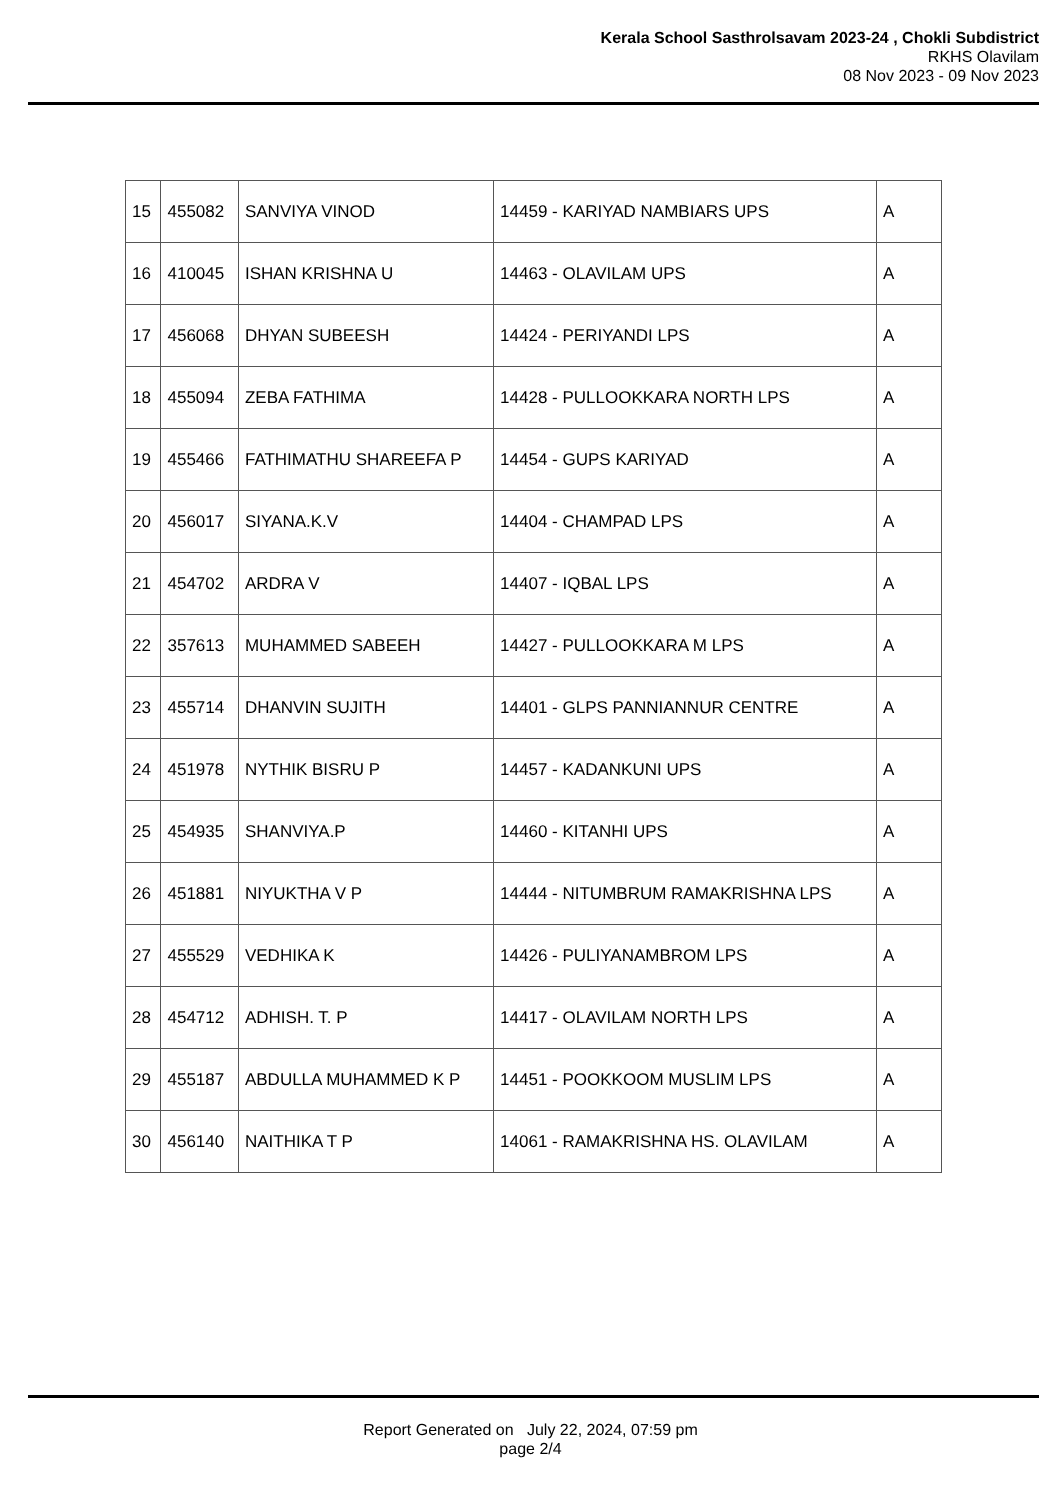Kerala School Sasthrolsavam 2023-24 , Chokli Subdistrict
RKHS Olavilam
08 Nov 2023 - 09 Nov 2023
| 15 | 455082 | SANVIYA VINOD | 14459 - KARIYAD NAMBIARS UPS | A |
| 16 | 410045 | ISHAN KRISHNA U | 14463 - OLAVILAM UPS | A |
| 17 | 456068 | DHYAN SUBEESH | 14424 - PERIYANDI LPS | A |
| 18 | 455094 | ZEBA FATHIMA | 14428 - PULLOOKKARA NORTH LPS | A |
| 19 | 455466 | FATHIMATHU SHAREEFA P | 14454 - GUPS KARIYAD | A |
| 20 | 456017 | SIYANA.K.V | 14404 - CHAMPAD LPS | A |
| 21 | 454702 | ARDRA V | 14407 - IQBAL LPS | A |
| 22 | 357613 | MUHAMMED SABEEH | 14427 - PULLOOKKARA M LPS | A |
| 23 | 455714 | DHANVIN SUJITH | 14401 - GLPS PANNIANNUR CENTRE | A |
| 24 | 451978 | NYTHIK BISRU P | 14457 - KADANKUNI UPS | A |
| 25 | 454935 | SHANVIYA.P | 14460 - KITANHI UPS | A |
| 26 | 451881 | NIYUKTHA V P | 14444 - NITUMBRUM RAMAKRISHNA LPS | A |
| 27 | 455529 | VEDHIKA K | 14426 - PULIYANAMBROM LPS | A |
| 28 | 454712 | ADHISH. T. P | 14417 - OLAVILAM NORTH LPS | A |
| 29 | 455187 | ABDULLA MUHAMMED K P | 14451 - POOKKOOM MUSLIM LPS | A |
| 30 | 456140 | NAITHIKA T P | 14061 - RAMAKRISHNA HS. OLAVILAM | A |
Report Generated on July 22, 2024, 07:59 pm
page 2/4